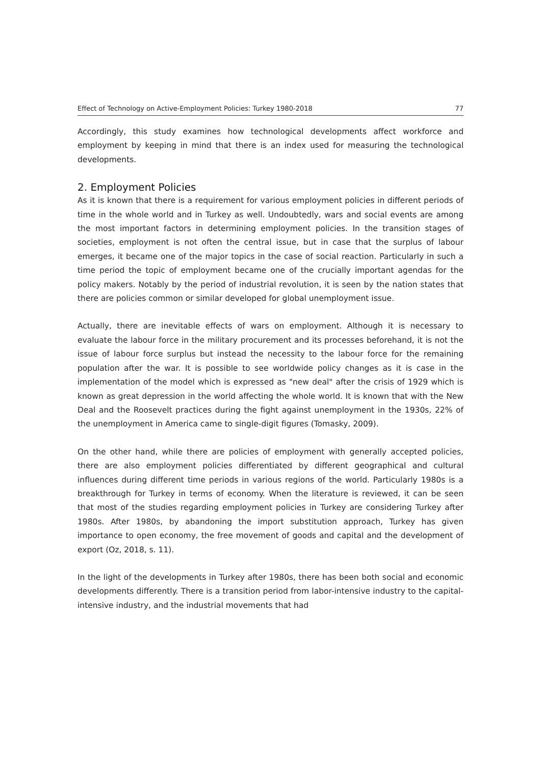Effect of Technology on Active-Employment Policies: Turkey 1980-2018 77
Accordingly, this study examines how technological developments affect workforce and employment by keeping in mind that there is an index used for measuring the technological developments.
2. Employment Policies
As it is known that there is a requirement for various employment policies in different periods of time in the whole world and in Turkey as well. Undoubtedly, wars and social events are among the most important factors in determining employment policies. In the transition stages of societies, employment is not often the central issue, but in case that the surplus of labour emerges, it became one of the major topics in the case of social reaction. Particularly in such a time period the topic of employment became one of the crucially important agendas for the policy makers. Notably by the period of industrial revolution, it is seen by the nation states that there are policies common or similar developed for global unemployment issue.
Actually, there are inevitable effects of wars on employment. Although it is necessary to evaluate the labour force in the military procurement and its processes beforehand, it is not the issue of labour force surplus but instead the necessity to the labour force for the remaining population after the war. It is possible to see worldwide policy changes as it is case in the implementation of the model which is expressed as "new deal" after the crisis of 1929 which is known as great depression in the world affecting the whole world. It is known that with the New Deal and the Roosevelt practices during the fight against unemployment in the 1930s, 22% of the unemployment in America came to single-digit figures (Tomasky, 2009).
On the other hand, while there are policies of employment with generally accepted policies, there are also employment policies differentiated by different geographical and cultural influences during different time periods in various regions of the world. Particularly 1980s is a breakthrough for Turkey in terms of economy. When the literature is reviewed, it can be seen that most of the studies regarding employment policies in Turkey are considering Turkey after 1980s. After 1980s, by abandoning the import substitution approach, Turkey has given importance to open economy, the free movement of goods and capital and the development of export (Oz, 2018, s. 11).
In the light of the developments in Turkey after 1980s, there has been both social and economic developments differently. There is a transition period from labor-intensive industry to the capital-intensive industry, and the industrial movements that had